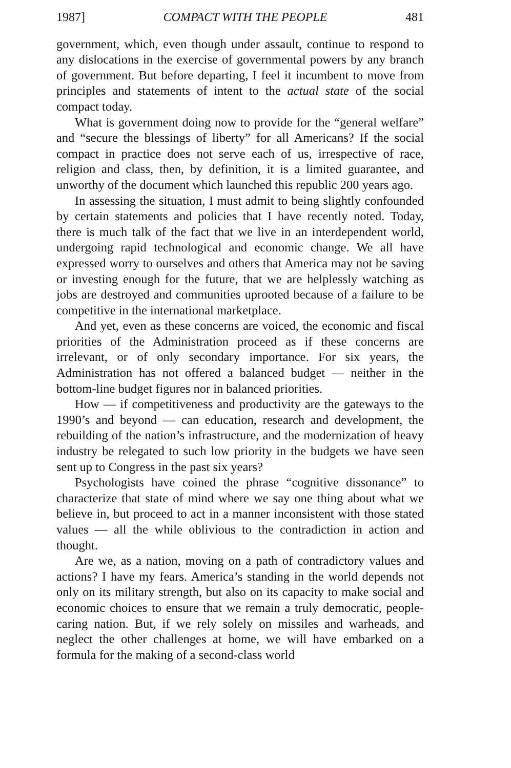1987] COMPACT WITH THE PEOPLE 481
government, which, even though under assault, continue to respond to any dislocations in the exercise of governmental powers by any branch of government. But before departing, I feel it incumbent to move from principles and statements of intent to the actual state of the social compact today.
What is government doing now to provide for the “general welfare” and “secure the blessings of liberty” for all Americans? If the social compact in practice does not serve each of us, irrespective of race, religion and class, then, by definition, it is a limited guarantee, and unworthy of the document which launched this republic 200 years ago.
In assessing the situation, I must admit to being slightly confounded by certain statements and policies that I have recently noted. Today, there is much talk of the fact that we live in an interdependent world, undergoing rapid technological and economic change. We all have expressed worry to ourselves and others that America may not be saving or investing enough for the future, that we are helplessly watching as jobs are destroyed and communities uprooted because of a failure to be competitive in the international marketplace.
And yet, even as these concerns are voiced, the economic and fiscal priorities of the Administration proceed as if these concerns are irrelevant, or of only secondary importance. For six years, the Administration has not offered a balanced budget — neither in the bottom-line budget figures nor in balanced priorities.
How — if competitiveness and productivity are the gateways to the 1990’s and beyond — can education, research and development, the rebuilding of the nation’s infrastructure, and the modernization of heavy industry be relegated to such low priority in the budgets we have seen sent up to Congress in the past six years?
Psychologists have coined the phrase “cognitive dissonance” to characterize that state of mind where we say one thing about what we believe in, but proceed to act in a manner inconsistent with those stated values — all the while oblivious to the contradiction in action and thought.
Are we, as a nation, moving on a path of contradictory values and actions? I have my fears. America’s standing in the world depends not only on its military strength, but also on its capacity to make social and economic choices to ensure that we remain a truly democratic, people-caring nation. But, if we rely solely on missiles and warheads, and neglect the other challenges at home, we will have embarked on a formula for the making of a second-class world